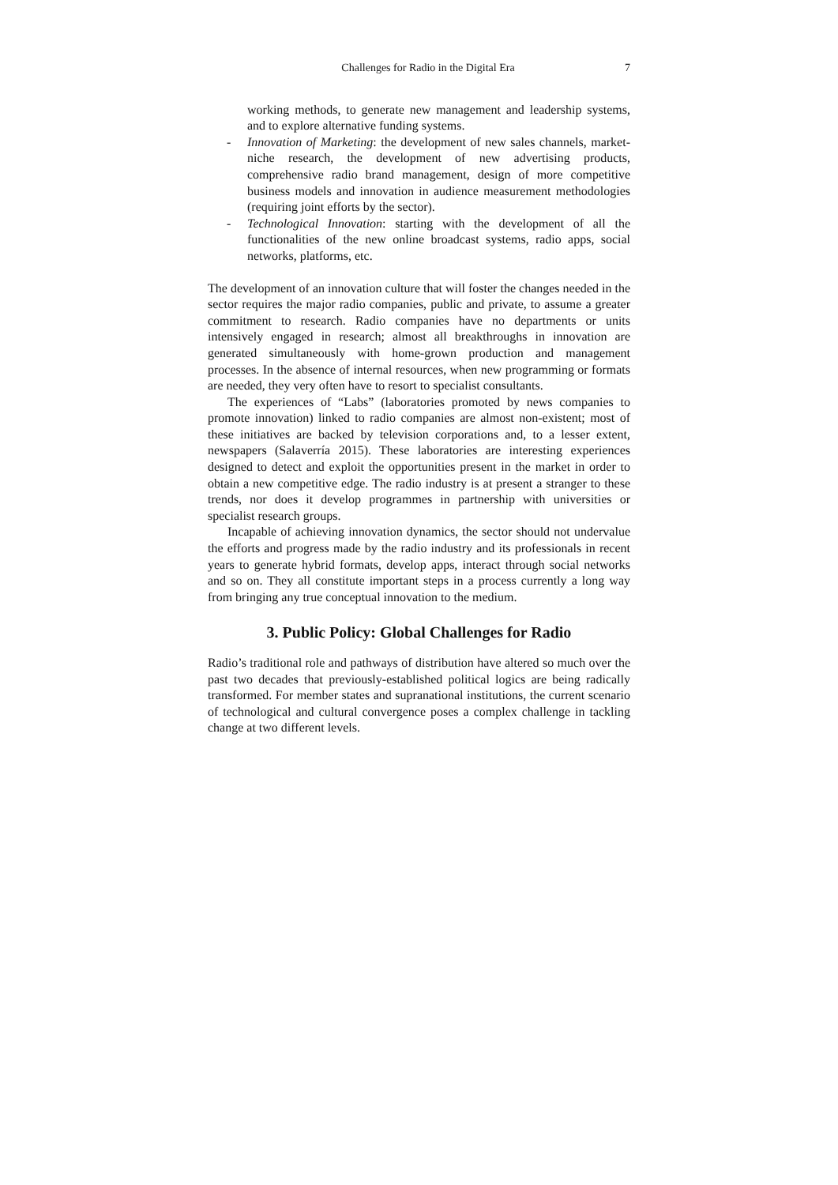Challenges for Radio in the Digital Era 7
working methods, to generate new management and leadership systems, and to explore alternative funding systems.
- Innovation of Marketing: the development of new sales channels, market-niche research, the development of new advertising products, comprehensive radio brand management, design of more competitive business models and innovation in audience measurement methodologies (requiring joint efforts by the sector).
- Technological Innovation: starting with the development of all the functionalities of the new online broadcast systems, radio apps, social networks, platforms, etc.
The development of an innovation culture that will foster the changes needed in the sector requires the major radio companies, public and private, to assume a greater commitment to research. Radio companies have no departments or units intensively engaged in research; almost all breakthroughs in innovation are generated simultaneously with home-grown production and management processes. In the absence of internal resources, when new programming or formats are needed, they very often have to resort to specialist consultants.
The experiences of “Labs” (laboratories promoted by news companies to promote innovation) linked to radio companies are almost non-existent; most of these initiatives are backed by television corporations and, to a lesser extent, newspapers (Salaverría 2015). These laboratories are interesting experiences designed to detect and exploit the opportunities present in the market in order to obtain a new competitive edge. The radio industry is at present a stranger to these trends, nor does it develop programmes in partnership with universities or specialist research groups.
Incapable of achieving innovation dynamics, the sector should not undervalue the efforts and progress made by the radio industry and its professionals in recent years to generate hybrid formats, develop apps, interact through social networks and so on. They all constitute important steps in a process currently a long way from bringing any true conceptual innovation to the medium.
3. Public Policy: Global Challenges for Radio
Radio’s traditional role and pathways of distribution have altered so much over the past two decades that previously-established political logics are being radically transformed. For member states and supranational institutions, the current scenario of technological and cultural convergence poses a complex challenge in tackling change at two different levels.